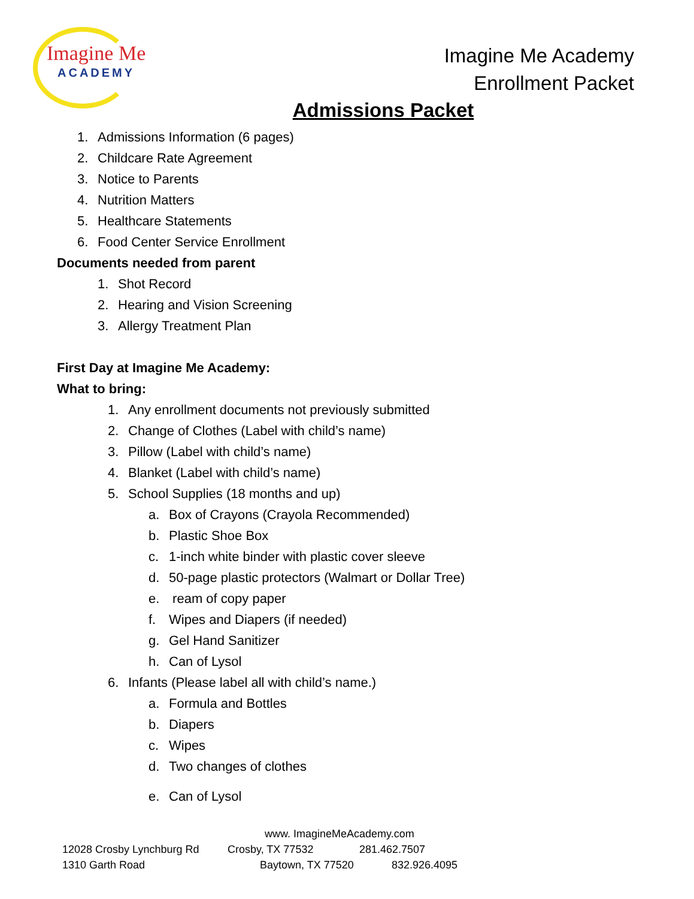Imagine Me
ACADEMY
Imagine Me Academy
Enrollment Packet
Admissions Packet
1. Admissions Information (6 pages)
2. Childcare Rate Agreement
3. Notice to Parents
4. Nutrition Matters
5. Healthcare Statements
6. Food Center Service Enrollment
Documents needed from parent
1. Shot Record
2. Hearing and Vision Screening
3. Allergy Treatment Plan
First Day at Imagine Me Academy:
What to bring:
1. Any enrollment documents not previously submitted
2. Change of Clothes (Label with child’s name)
3. Pillow (Label with child’s name)
4. Blanket (Label with child’s name)
5. School Supplies (18 months and up)
a. Box of Crayons (Crayola Recommended)
b. Plastic Shoe Box
c. 1-inch white binder with plastic cover sleeve
d. 50-page plastic protectors (Walmart or Dollar Tree)
e. ream of copy paper
f. Wipes and Diapers (if needed)
g. Gel Hand Sanitizer
h. Can of Lysol
6. Infants (Please label all with child’s name.)
a. Formula and Bottles
b. Diapers
c. Wipes
d. Two changes of clothes
e. Can of Lysol
www. ImagineMeAcademy.com
12028 Crosby Lynchburg Rd Crosby, TX 77532 281.462.7507
1310 Garth Road Baytown, TX 77520 832.926.4095